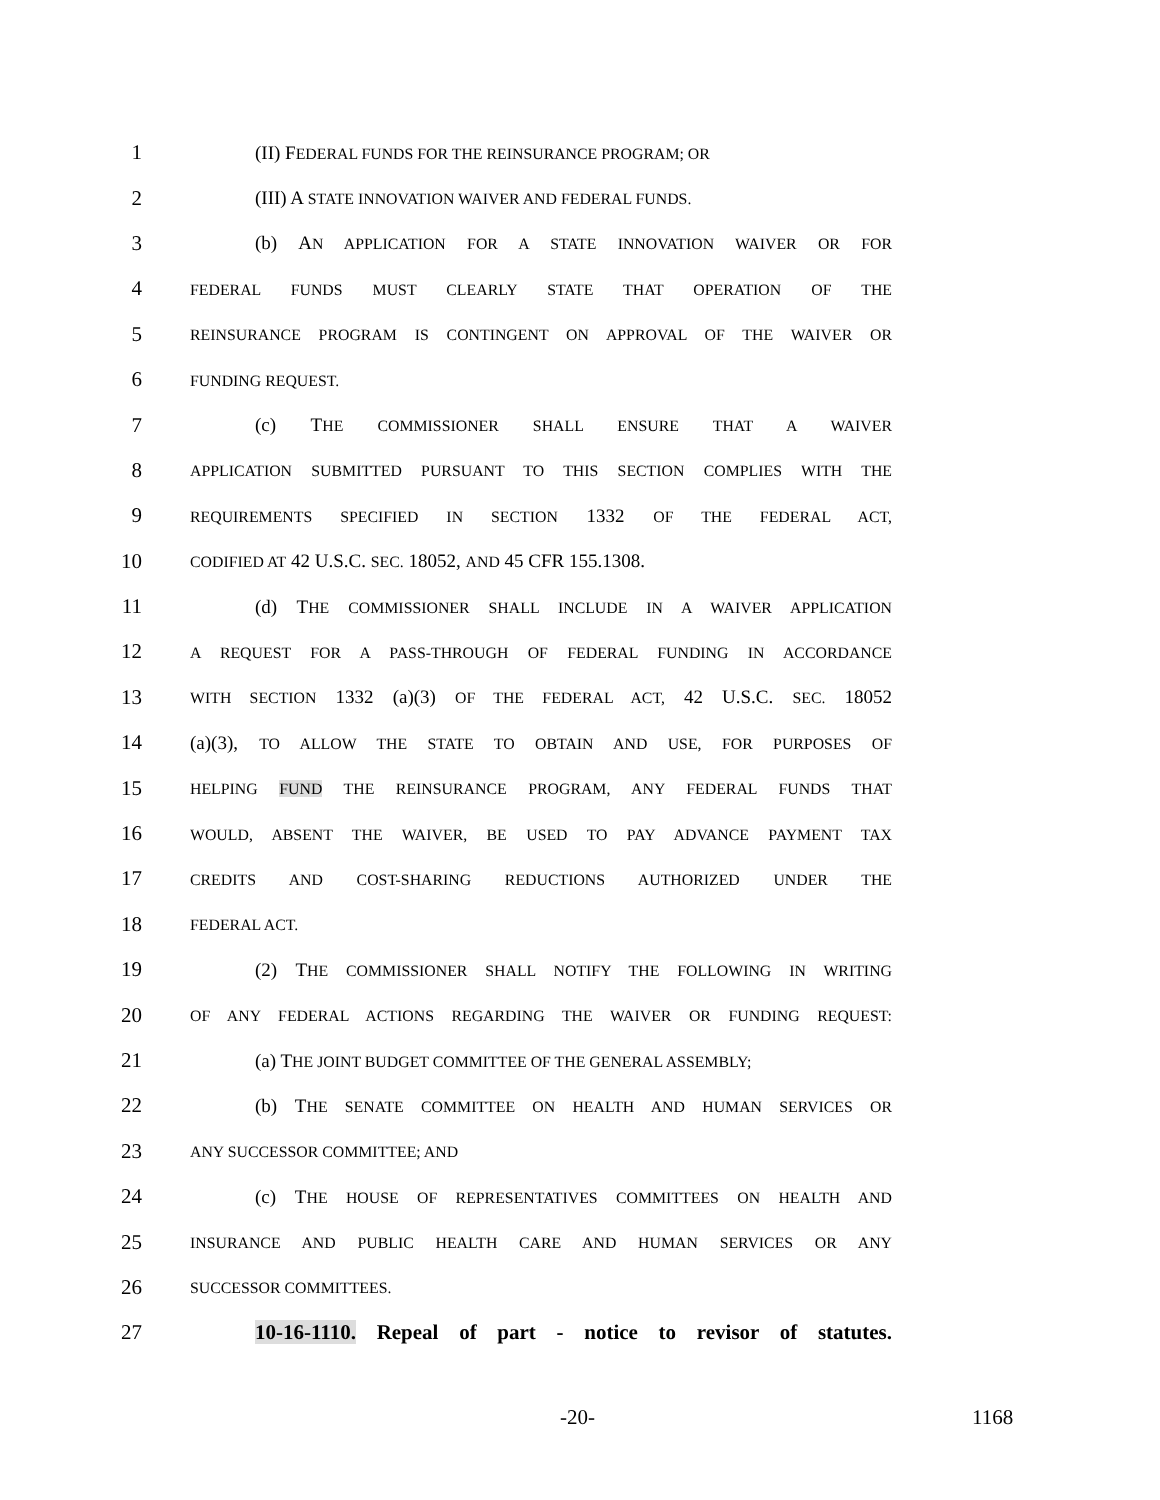1 (II) FEDERAL FUNDS FOR THE REINSURANCE PROGRAM; OR
2 (III) A STATE INNOVATION WAIVER AND FEDERAL FUNDS.
3 (b) AN APPLICATION FOR A STATE INNOVATION WAIVER OR FOR
4 FEDERAL FUNDS MUST CLEARLY STATE THAT OPERATION OF THE
5 REINSURANCE PROGRAM IS CONTINGENT ON APPROVAL OF THE WAIVER OR
6 FUNDING REQUEST.
7 (c) THE COMMISSIONER SHALL ENSURE THAT A WAIVER
8 APPLICATION SUBMITTED PURSUANT TO THIS SECTION COMPLIES WITH THE
9 REQUIREMENTS SPECIFIED IN SECTION 1332 OF THE FEDERAL ACT,
10 CODIFIED AT 42 U.S.C. SEC. 18052, AND 45 CFR 155.1308.
11 (d) THE COMMISSIONER SHALL INCLUDE IN A WAIVER APPLICATION
12 A REQUEST FOR A PASS-THROUGH OF FEDERAL FUNDING IN ACCORDANCE
13 WITH SECTION 1332 (a)(3) OF THE FEDERAL ACT, 42 U.S.C. SEC. 18052
14 (a)(3), TO ALLOW THE STATE TO OBTAIN AND USE, FOR PURPOSES OF
15 HELPING FUND THE REINSURANCE PROGRAM, ANY FEDERAL FUNDS THAT
16 WOULD, ABSENT THE WAIVER, BE USED TO PAY ADVANCE PAYMENT TAX
17 CREDITS AND COST-SHARING REDUCTIONS AUTHORIZED UNDER THE
18 FEDERAL ACT.
19 (2) THE COMMISSIONER SHALL NOTIFY THE FOLLOWING IN WRITING
20 OF ANY FEDERAL ACTIONS REGARDING THE WAIVER OR FUNDING REQUEST:
21 (a) THE JOINT BUDGET COMMITTEE OF THE GENERAL ASSEMBLY;
22 (b) THE SENATE COMMITTEE ON HEALTH AND HUMAN SERVICES OR
23 ANY SUCCESSOR COMMITTEE; AND
24 (c) THE HOUSE OF REPRESENTATIVES COMMITTEES ON HEALTH AND
25 INSURANCE AND PUBLIC HEALTH CARE AND HUMAN SERVICES OR ANY
26 SUCCESSOR COMMITTEES.
27 10-16-1110. Repeal of part - notice to revisor of statutes.
-20- 1168